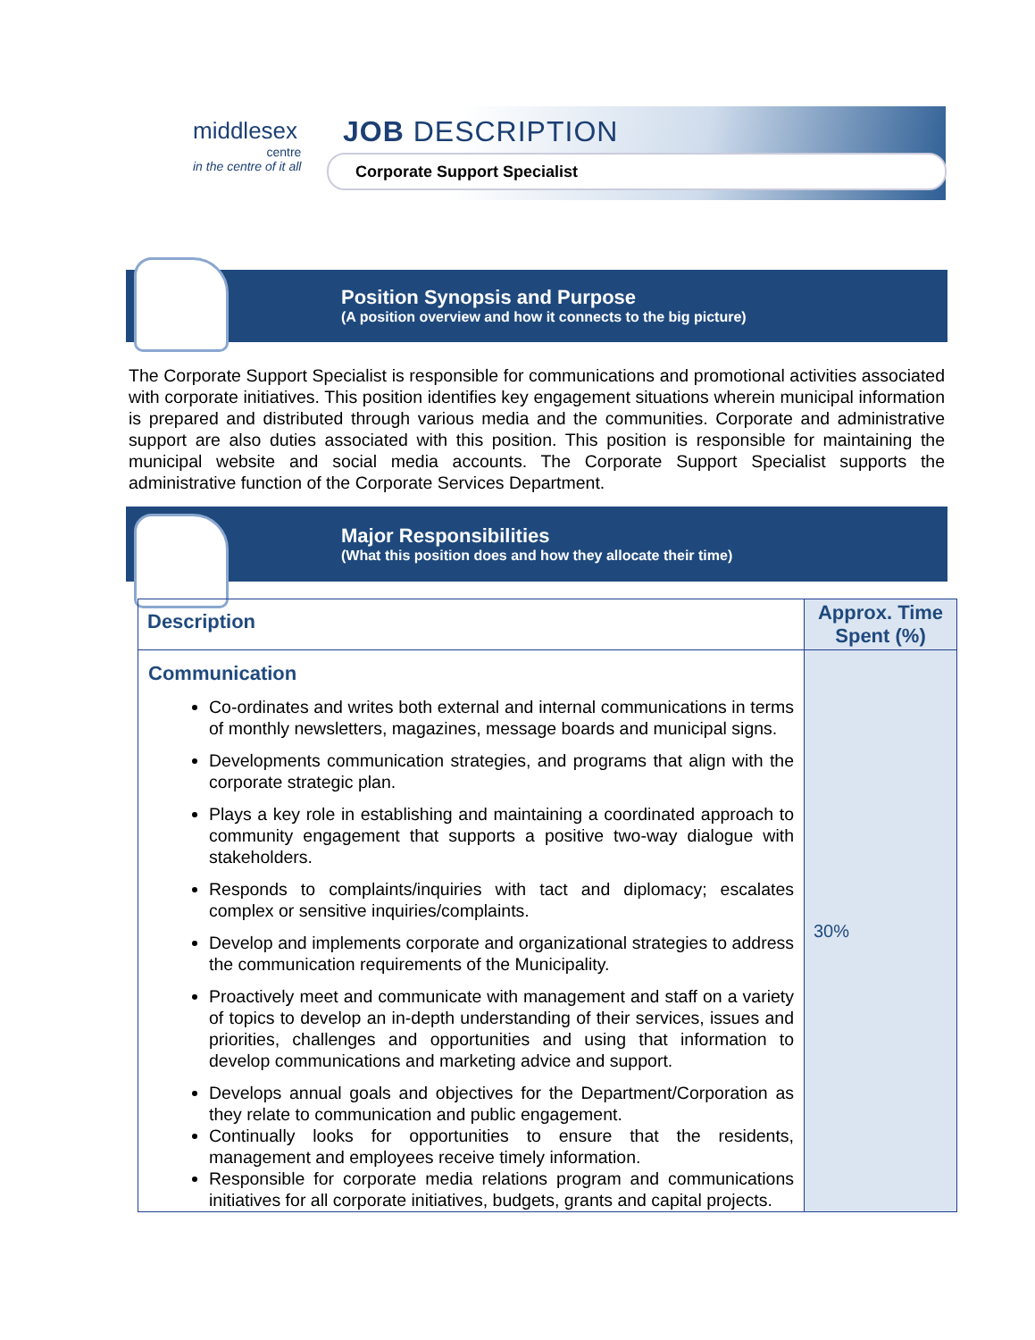middlesex
centre
in the centre of it all
JOB DESCRIPTION
Corporate Support Specialist
Position Synopsis and Purpose
(A position overview and how it connects to the big picture)
The Corporate Support Specialist is responsible for communications and promotional activities associated with corporate initiatives. This position identifies key engagement situations wherein municipal information is prepared and distributed through various media and the communities. Corporate and administrative support are also duties associated with this position. This position is responsible for maintaining the municipal website and social media accounts. The Corporate Support Specialist supports the administrative function of the Corporate Services Department.
Major Responsibilities
(What this position does and how they allocate their time)
| Description | Approx. Time Spent (%) |
| --- | --- |
| Communication Co-ordinates and writes both external and internal communications in terms of monthly newsletters, magazines, message boards and municipal signs. Developments communication strategies, and programs that align with the corporate strategic plan. Plays a key role in establishing and maintaining a coordinated approach to community engagement that supports a positive two-way dialogue with stakeholders. Responds to complaints/inquiries with tact and diplomacy; escalates complex or sensitive inquiries/complaints. Develop and implements corporate and organizational strategies to address the communication requirements of the Municipality. Proactively meet and communicate with management and staff on a variety of topics to develop an in-depth understanding of their services, issues and priorities, challenges and opportunities and using that information to develop communications and marketing advice and support. Develops annual goals and objectives for the Department/Corporation as they relate to communication and public engagement. Continually looks for opportunities to ensure that the residents, management and employees receive timely information. Responsible for corporate media relations program and communications initiatives for all corporate initiatives, budgets, grants and capital projects. | 30% |